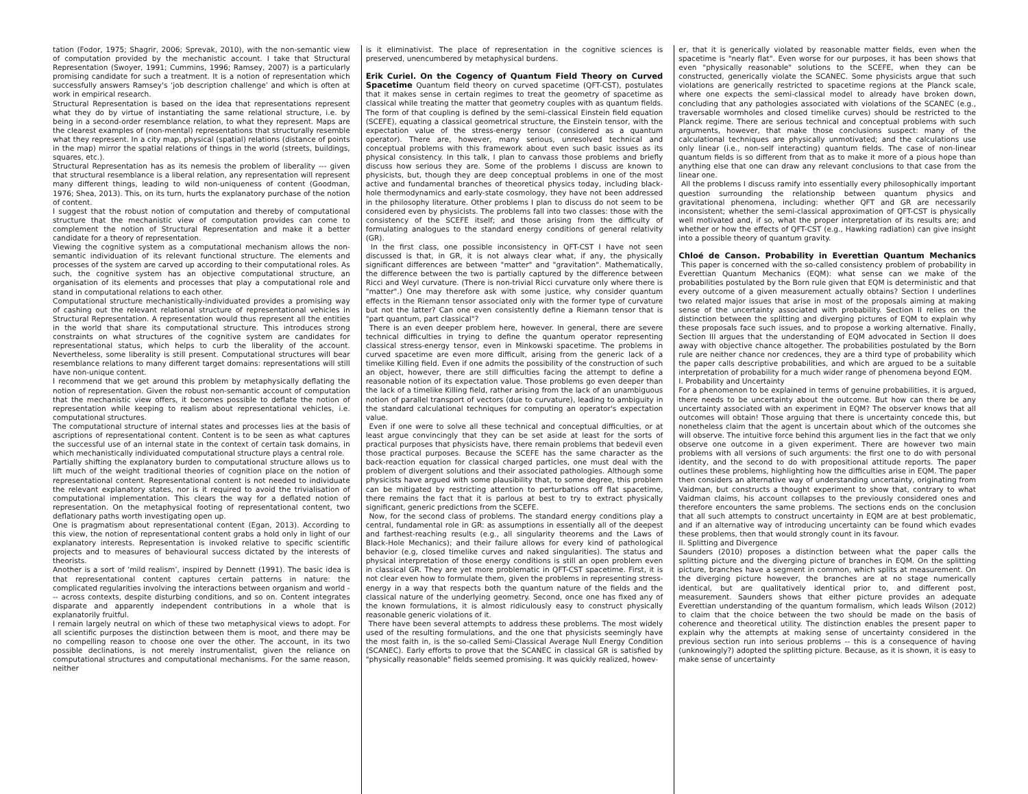tation (Fodor, 1975; Shagrir, 2006; Sprevak, 2010), with the non-semantic view of computation provided by the mechanistic account. I take that Structural Representation (Swoyer, 1991; Cummins, 1996; Ramsey, 2007) is a particularly promising candidate for such a treatment. It is a notion of representation which successfully answers Ramsey's ‘job description challenge’ and which is often at work in empirical research.
Structural Representation is based on the idea that representations represent what they do by virtue of instantiating the same relational structure, i.e. by being in a second-order resemblance relation, to what they represent. Maps are the clearest examples of (non-mental) representations that structurally resemble what they represent. In a city map, physical (spatial) relations (distance of points in the map) mirror the spatial relations of things in the world (streets, buildings, squares, etc.).
Structural Representation has as its nemesis the problem of liberality --- given that structural resemblance is a liberal relation, any representation will represent many different things, leading to wild non-uniqueness of content (Goodman, 1976; Shea, 2013). This, on its turn, hurts the explanatory purchase of the notion of content.
I suggest that the robust notion of computation and thereby of computational structure that the mechanistic view of computation provides can come to complement the notion of Structural Representation and make it a better candidate for a theory of representation.
Viewing the cognitive system as a computational mechanism allows the non-semantic individuation of its relevant functional structure. The elements and processes of the system are carved up according to their computational roles. As such, the cognitive system has an objective computational structure, an organisation of its elements and processes that play a computational role and stand in computational relations to each other.
Computational structure mechanistically-individuated provides a promising way of cashing out the relevant relational structure of representational vehicles in Structural Representation. A representation would thus represent all the entities in the world that share its computational structure. This introduces strong constraints on what structures of the cognitive system are candidates for representational status, which helps to curb the liberality of the account. Nevertheless, some liberality is still present. Computational structures will bear resemblance relations to many different target domains: representations will still have non-unique content.
I recommend that we get around this problem by metaphysically deflating the notion of representation. Given the robust non-semantic account of computation that the mechanistic view offers, it becomes possible to deflate the notion of representation while keeping to realism about representational vehicles, i.e. computational structures.
The computational structure of internal states and processes lies at the basis of ascriptions of representational content. Content is to be seen as what captures the successful use of an internal state in the context of certain task domains, in which mechanistically individuated computational structure plays a central role.
Partially shifting the explanatory burden to computational structure allows us to lift much of the weight traditional theories of cognition place on the notion of representational content. Representational content is not needed to individuate the relevant explanatory states, nor is it required to avoid the trivialisation of computational implementation. This clears the way for a deflated notion of representation. On the metaphysical footing of representational content, two deflationary paths worth investigating open up.
One is pragmatism about representational content (Egan, 2013). According to this view, the notion of representational content grabs a hold only in light of our explanatory interests. Representation is invoked relative to specific scientific projects and to measures of behavioural success dictated by the interests of theorists.
Another is a sort of ‘mild realism’, inspired by Dennett (1991). The basic idea is that representational content captures certain patterns in nature: the complicated regularities involving the interactions between organism and world --- across contexts, despite disturbing conditions, and so on. Content integrates disparate and apparently independent contributions in a whole that is explanatorily fruitful.
I remain largely neutral on which of these two metaphysical views to adopt. For all scientific purposes the distinction between them is moot, and there may be no compelling reason to choose one over the other. The account, in its two possible declinations, is not merely instrumentalist, given the reliance on computational structures and computational mechanisms. For the same reason, neither
is it eliminativist. The place of representation in the cognitive sciences is preserved, unencumbered by metaphysical burdens.
Erik Curiel. On the Cogency of Quantum Field Theory on Curved Spacetime Quantum field theory on curved spacetime (QFT-CST), postulates that it makes sense in certain regimes to treat the geometry of spacetime as classical while treating the matter that geometry couples with as quantum fields. The form of that coupling is defined by the semi-classical Einstein field equation (SCEFE), equating a classical geometrical structure, the Einstein tensor, with the expectation value of the stress-energy tensor (considered as a quantum operator). There are, however, many serious, unresolved technical and conceptual problems with this framework about even such basic issues as its physical consistency. In this talk, I plan to canvass those problems and briefly discuss how serious they are. Some of the problems I discuss are known to physicists, but, though they are deep conceptual problems in one of the most active and fundamental branches of theoretical physics today, including black-hole thermodynamics and early-state cosmology, they have not been addressed in the philosophy literature. Other problems I plan to discuss do not seem to be considered even by physicists. The problems fall into two classes: those with the consistency of the SCEFE itself; and those arising from the difficulty of formulating analogues to the standard energy conditions of general relativity (GR).
In the first class, one possible inconsistency in QFT-CST I have not seen discussed is that, in GR, it is not always clear what, if any, the physically significant differences are between "matter" and "gravitation". Mathematically, the difference between the two is partially captured by the difference between Ricci and Weyl curvature. (There is non-trivial Ricci curvature only where there is "matter".) One may therefore ask with some justice, why consider quantum effects in the Riemann tensor associated only with the former type of curvature but not the latter? Can one even consistently define a Riemann tensor that is "part quantum, part classical"?
There is an even deeper problem here, however. In general, there are severe technical difficulties in trying to define the quantum operator representing classical stress-energy tensor, even in Minkowski spacetime. The problems in curved spacetime are even more difficult, arising from the generic lack of a timelike Killing field. Even if one admits the possibility of the construction of such an object, however, there are still difficulties facing the attempt to define a reasonable notion of its expectation value. Those problems go even deeper than the lack of a timelike Killing field, rather arising from the lack of an unambiguous notion of parallel transport of vectors (due to curvature), leading to ambiguity in the standard calculational techniques for computing an operator's expectation value.
Even if one were to solve all these technical and conceptual difficulties, or at least argue convincingly that they can be set aside at least for the sorts of practical purposes that physicists have, there remain problems that bedevil even those practical purposes. Because the SCEFE has the same character as the back-reaction equation for classical charged particles, one must deal with the problem of divergent solutions and their associated pathologies. Although some physicists have argued with some plausibility that, to some degree, this problem can be mitigated by restricting attention to perturbations off flat spacetime, there remains the fact that it is parlous at best to try to extract physically significant, generic predictions from the SCEFE.
Now, for the second class of problems. The standard energy conditions play a central, fundamental role in GR: as assumptions in essentially all of the deepest and farthest-reaching results (e.g., all singularity theorems and the Laws of Black-Hole Mechanics); and their failure allows for every kind of pathological behavior (e.g, closed timelike curves and naked singularities). The status and physical interpretation of those energy conditions is still an open problem even in classical GR. They are yet more problematic in QFT-CST spacetime. First, it is not clear even how to formulate them, given the problems in representing stress-energy in a way that respects both the quantum nature of the fields and the classical nature of the underlying geometry. Second, once one has fixed any of the known formulations, it is almost ridiculously easy to construct physically reasonable generic violations of it.
There have been several attempts to address these problems. The most widely used of the resulting formulations, and the one that physicists seemingly have the most faith in, is the so-called Semi-Classical Average Null Energy Condition (SCANEC). Early efforts to prove that the SCANEC in classical GR is satisfied by "physically reasonable" fields seemed promising. It was quickly realized, howev-
er, that it is generically violated by reasonable matter fields, even when the spacetime is "nearly flat". Even worse for our purposes, it has been shows that even "physically reasonable" solutions to the SCEFE, when they can be constructed, generically violate the SCANEC. Some physicists argue that such violations are generically restricted to spacetime regions at the Planck scale, where one expects the semi-classical model to already have broken down, concluding that any pathologies associated with violations of the SCANEC (e.g., traversable wormholes and closed timelike curves) should be restricted to the Planck regime. There are serious technical and conceptual problems with such arguments, however, that make those conclusions suspect: many of the calculational techniques are physically unmotivated; and the calculations use only linear (i.e., non-self interacting) quantum fields. The case of non-linear quantum fields is so different from that as to make it more of a pious hope than anything else that one can draw any relevant conclusions to that case from the linear one.
All the problems I discuss ramify into essentially every philosophically important question surrounding the relationship between quantum physics and gravitational phenomena, including: whether QFT and GR are necessarily inconsistent; whether the semi-classical approximation of QFT-CST is physically well motivated and, if so, what the proper interpretation of its results are; and whether or how the effects of QFT-CST (e.g., Hawking radiation) can give insight into a possible theory of quantum gravity.
Chloé de Canson. Probability in Everettian Quantum Mechanics This paper is concerned with the so-called consistency problem of probability in Everettian Quantum Mechanics (EQM): what sense can we make of the probabilities postulated by the Born rule given that EQM is deterministic and that every outcome of a given measurement actually obtains? Section I underlines two related major issues that arise in most of the proposals aiming at making sense of the uncertainty associated with probability. Section II relies on the distinction between the splitting and diverging pictures of EQM to explain why these proposals face such issues, and to propose a working alternative. Finally, Section III argues that the understanding of EQM advocated in Section II does away with objective chance altogether. The probabilities postulated by the Born rule are neither chance nor credences, they are a third type of probability which the paper calls descriptive probabilities, and which are argued to be a suitable interpretation of probability for a much wider range of phenomena beyond EQM.
I. Probability and Uncertainty
For a phenomenon to be explained in terms of genuine probabilities, it is argued, there needs to be uncertainty about the outcome. But how can there be any uncertainty associated with an experiment in EQM? The observer knows that all outcomes will obtain! Those arguing that there is uncertainty concede this, but nonetheless claim that the agent is uncertain about which of the outcomes she will observe. The intuitive force behind this argument lies in the fact that we only observe one outcome in a given experiment. There are however two main problems with all versions of such arguments: the first one to do with personal identity, and the second to do with propositional attitude reports. The paper outlines these problems, highlighting how the difficulties arise in EQM. The paper then considers an alternative way of understanding uncertainty, originating from Vaidman, but constructs a thought experiment to show that, contrary to what Vaidman claims, his account collapses to the previously considered ones and therefore encounters the same problems. The sections ends on the conclusion that all such attempts to construct uncertainty in EQM are at best problematic, and if an alternative way of introducing uncertainty can be found which evades these problems, then that would strongly count in its favour.
II. Splitting and Divergence
Saunders (2010) proposes a distinction between what the paper calls the splitting picture and the diverging picture of branches in EQM. On the splitting picture, branches have a segment in common, which splits at measurement. On the diverging picture however, the branches are at no stage numerically identical, but are qualitatively identical prior to, and different post, measurement. Saunders shows that either picture provides an adequate Everettian understanding of the quantum formalism, which leads Wilson (2012) to claim that the choice between the two should be made on the basis of coherence and theoretical utility. The distinction enables the present paper to explain why the attempts at making sense of uncertainty considered in the previous section run into serious problems -- this is a consequence of having (unknowingly?) adopted the splitting picture. Because, as it is shown, it is easy to make sense of uncertainty